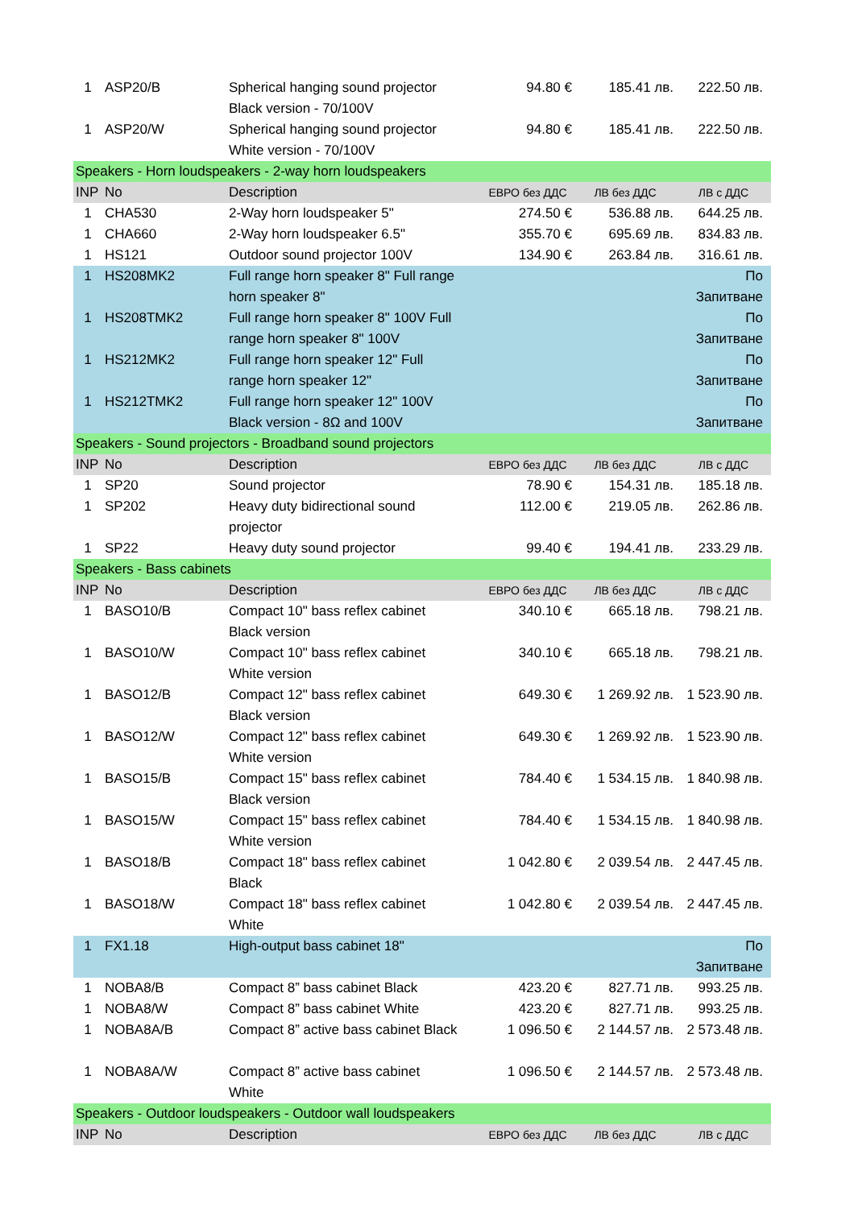| 1 | ASP20/B | Spherical hanging sound projector Black version - 70/100V | 94.80 € | 185.41 лв. | 222.50 лв. |
| 1 | ASP20/W | Spherical hanging sound projector White version - 70/100V | 94.80 € | 185.41 лв. | 222.50 лв. |
| Speakers - Horn loudspeakers - 2-way horn loudspeakers | | | | | |
| INP | No | Description | ЕВРО без ДДС | ЛВ без ДДС | ЛВ с ДДС |
| 1 | CHA530 | 2-Way horn loudspeaker 5" | 274.50 € | 536.88 лв. | 644.25 лв. |
| 1 | CHA660 | 2-Way horn loudspeaker 6.5" | 355.70 € | 695.69 лв. | 834.83 лв. |
| 1 | HS121 | Outdoor sound projector 100V | 134.90 € | 263.84 лв. | 316.61 лв. |
| 1 | HS208MK2 | Full range horn speaker 8" Full range horn speaker 8" | | | По Запитване |
| 1 | HS208TMK2 | Full range horn speaker 8" 100V Full range horn speaker 8" 100V | | | По Запитване |
| 1 | HS212MK2 | Full range horn speaker 12" Full range horn speaker 12" | | | По Запитване |
| 1 | HS212TMK2 | Full range horn speaker 12" 100V Black version - 8Ω and 100V | | | По Запитване |
| Speakers - Sound projectors - Broadband sound projectors | | | | | |
| INP | No | Description | ЕВРО без ДДС | ЛВ без ДДС | ЛВ с ДДС |
| 1 | SP20 | Sound projector | 78.90 € | 154.31 лв. | 185.18 лв. |
| 1 | SP202 | Heavy duty bidirectional sound projector | 112.00 € | 219.05 лв. | 262.86 лв. |
| 1 | SP22 | Heavy duty sound projector | 99.40 € | 194.41 лв. | 233.29 лв. |
| Speakers - Bass cabinets | | | | | |
| INP | No | Description | ЕВРО без ДДС | ЛВ без ДДС | ЛВ с ДДС |
| 1 | BASO10/B | Compact 10" bass reflex cabinet Black version | 340.10 € | 665.18 лв. | 798.21 лв. |
| 1 | BASO10/W | Compact 10" bass reflex cabinet White version | 340.10 € | 665.18 лв. | 798.21 лв. |
| 1 | BASO12/B | Compact 12" bass reflex cabinet Black version | 649.30 € | 1 269.92 лв. | 1 523.90 лв. |
| 1 | BASO12/W | Compact 12" bass reflex cabinet White version | 649.30 € | 1 269.92 лв. | 1 523.90 лв. |
| 1 | BASO15/B | Compact 15" bass reflex cabinet Black version | 784.40 € | 1 534.15 лв. | 1 840.98 лв. |
| 1 | BASO15/W | Compact 15" bass reflex cabinet White version | 784.40 € | 1 534.15 лв. | 1 840.98 лв. |
| 1 | BASO18/B | Compact 18" bass reflex cabinet Black | 1 042.80 € | 2 039.54 лв. | 2 447.45 лв. |
| 1 | BASO18/W | Compact 18" bass reflex cabinet White | 1 042.80 € | 2 039.54 лв. | 2 447.45 лв. |
| 1 | FX1.18 | High-output bass cabinet 18" | | | По Запитване |
| 1 | NOBA8/B | Compact 8” bass cabinet Black | 423.20 € | 827.71 лв. | 993.25 лв. |
| 1 | NOBA8/W | Compact 8” bass cabinet White | 423.20 € | 827.71 лв. | 993.25 лв. |
| 1 | NOBA8A/B | Compact 8” active bass cabinet Black | 1 096.50 € | 2 144.57 лв. | 2 573.48 лв. |
| 1 | NOBA8A/W | Compact 8” active bass cabinet White | 1 096.50 € | 2 144.57 лв. | 2 573.48 лв. |
| Speakers - Outdoor loudspeakers - Outdoor wall loudspeakers | | | | | |
| INP | No | Description | ЕВРО без ДДС | ЛВ без ДДС | ЛВ с ДДС |